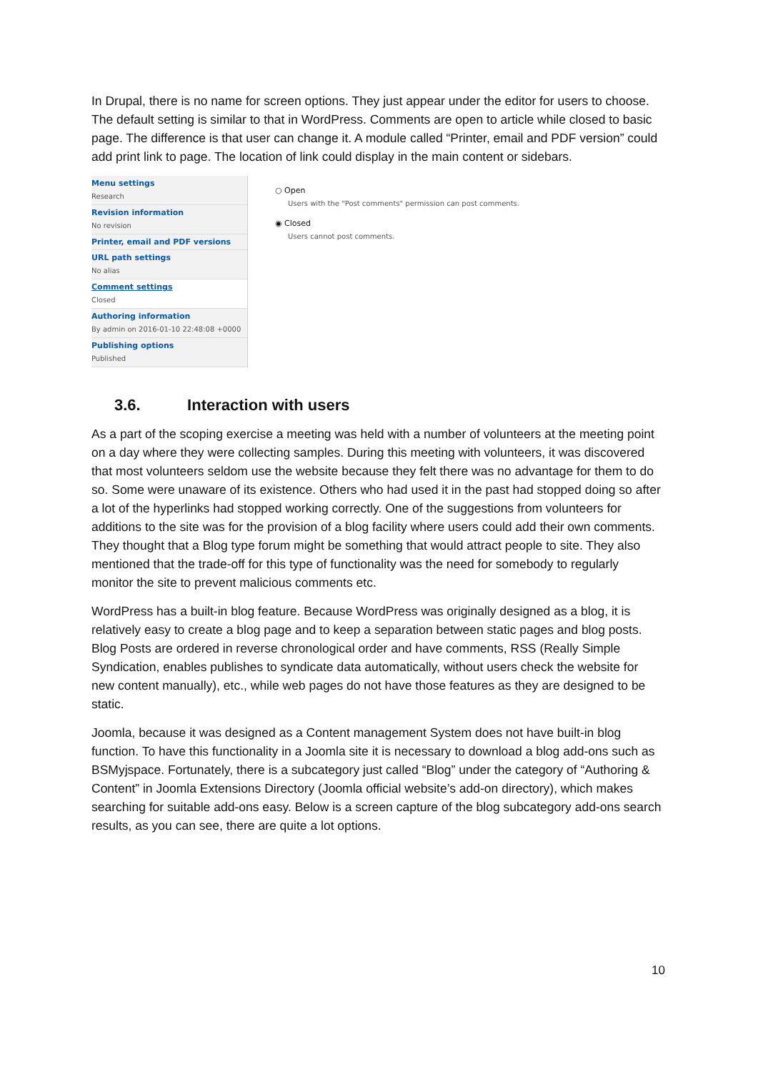In Drupal, there is no name for screen options. They just appear under the editor for users to choose. The default setting is similar to that in WordPress. Comments are open to article while closed to basic page. The difference is that user can change it. A module called “Printer, email and PDF version” could add print link to page. The location of link could display in the main content or sidebars.
Menu settings
Research
Revision information
No revision
Printer, email and PDF versions
URL path settings
No alias
Comment settings
Closed
Authoring information
By admin on 2016-01-10 22:48:08 +0000
Publishing options
Published
○ Open
Users with the "Post comments" permission can post comments.
◉ Closed
Users cannot post comments.
3.6. Interaction with users
As a part of the scoping exercise a meeting was held with a number of volunteers at the meeting point on a day where they were collecting samples. During this meeting with volunteers, it was discovered that most volunteers seldom use the website because they felt there was no advantage for them to do so. Some were unaware of its existence. Others who had used it in the past had stopped doing so after a lot of the hyperlinks had stopped working correctly. One of the suggestions from volunteers for additions to the site was for the provision of a blog facility where users could add their own comments. They thought that a Blog type forum might be something that would attract people to site. They also mentioned that the trade-off for this type of functionality was the need for somebody to regularly monitor the site to prevent malicious comments etc.
WordPress has a built-in blog feature. Because WordPress was originally designed as a blog, it is relatively easy to create a blog page and to keep a separation between static pages and blog posts. Blog Posts are ordered in reverse chronological order and have comments, RSS (Really Simple Syndication, enables publishes to syndicate data automatically, without users check the website for new content manually), etc., while web pages do not have those features as they are designed to be static.
Joomla, because it was designed as a Content management System does not have built-in blog function. To have this functionality in a Joomla site it is necessary to download a blog add-ons such as BSMyjspace. Fortunately, there is a subcategory just called “Blog” under the category of “Authoring & Content” in Joomla Extensions Directory (Joomla official website’s add-on directory), which makes searching for suitable add-ons easy. Below is a screen capture of the blog subcategory add-ons search results, as you can see, there are quite a lot options.
10